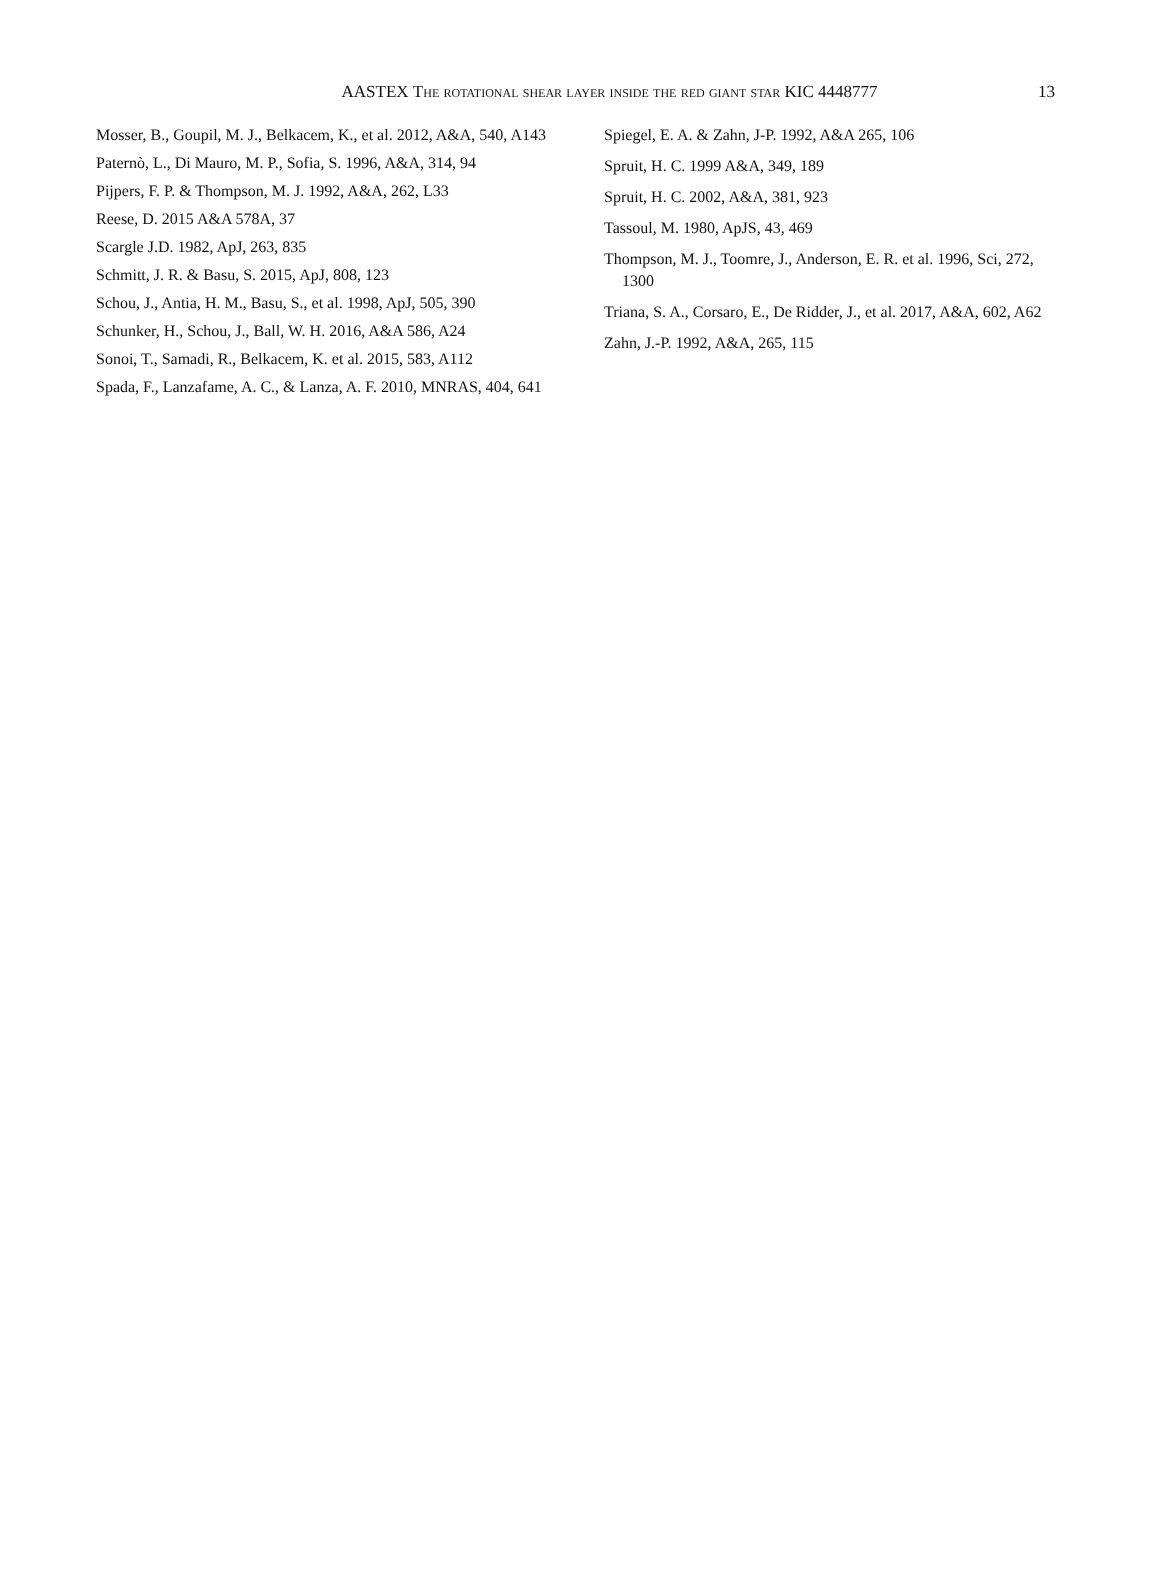AASTEX The rotational shear layer inside the red giant star KIC 4448777
13
Mosser, B., Goupil, M. J., Belkacem, K., et al. 2012, A&A, 540, A143
Paternò, L., Di Mauro, M. P., Sofia, S. 1996, A&A, 314, 94
Pijpers, F. P. & Thompson, M. J. 1992, A&A, 262, L33
Reese, D. 2015 A&A 578A, 37
Scargle J.D. 1982, ApJ, 263, 835
Schmitt, J. R. & Basu, S. 2015, ApJ, 808, 123
Schou, J., Antia, H. M., Basu, S., et al. 1998, ApJ, 505, 390
Schunker, H., Schou, J., Ball, W. H. 2016, A&A 586, A24
Sonoi, T., Samadi, R., Belkacem, K. et al. 2015, 583, A112
Spada, F., Lanzafame, A. C., & Lanza, A. F. 2010, MNRAS, 404, 641
Spiegel, E. A. & Zahn, J-P. 1992, A&A 265, 106
Spruit, H. C. 1999 A&A, 349, 189
Spruit, H. C. 2002, A&A, 381, 923
Tassoul, M. 1980, ApJS, 43, 469
Thompson, M. J., Toomre, J., Anderson, E. R. et al. 1996, Sci, 272, 1300
Triana, S. A., Corsaro, E., De Ridder, J., et al. 2017, A&A, 602, A62
Zahn, J.-P. 1992, A&A, 265, 115